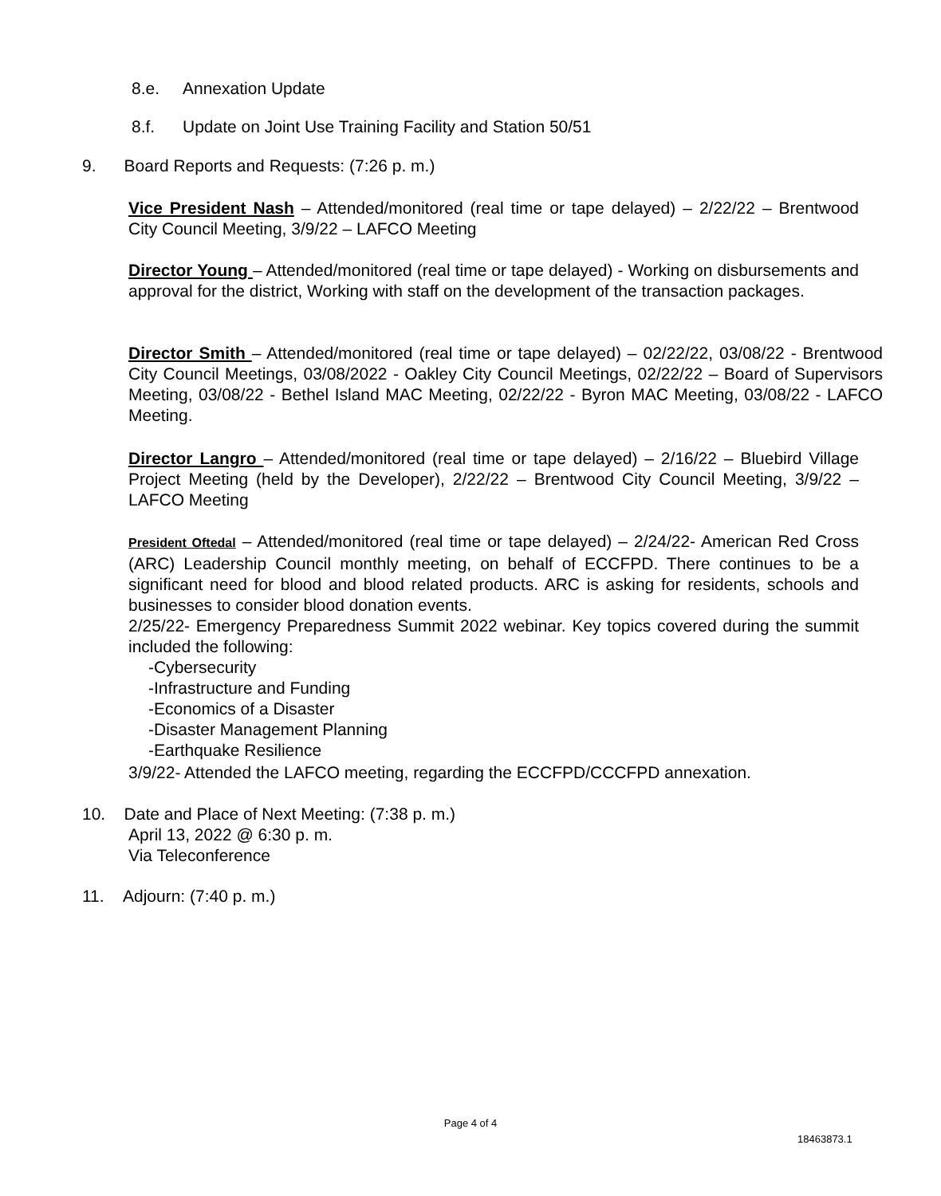8.e. Annexation Update
8.f. Update on Joint Use Training Facility and Station 50/51
9. Board Reports and Requests: (7:26 p. m.)
Vice President Nash – Attended/monitored (real time or tape delayed) – 2/22/22 – Brentwood City Council Meeting, 3/9/22 – LAFCO Meeting
Director Young – Attended/monitored (real time or tape delayed) - Working on disbursements and approval for the district, Working with staff on the development of the transaction packages.
Director Smith – Attended/monitored (real time or tape delayed) – 02/22/22, 03/08/22 - Brentwood City Council Meetings, 03/08/2022 - Oakley City Council Meetings, 02/22/22 – Board of Supervisors Meeting, 03/08/22 - Bethel Island MAC Meeting, 02/22/22 - Byron MAC Meeting, 03/08/22 - LAFCO Meeting.
Director Langro – Attended/monitored (real time or tape delayed) – 2/16/22 – Bluebird Village Project Meeting (held by the Developer), 2/22/22 – Brentwood City Council Meeting, 3/9/22 – LAFCO Meeting
President Oftedal – Attended/monitored (real time or tape delayed) – 2/24/22- American Red Cross (ARC) Leadership Council monthly meeting, on behalf of ECCFPD. There continues to be a significant need for blood and blood related products. ARC is asking for residents, schools and businesses to consider blood donation events.
2/25/22- Emergency Preparedness Summit 2022 webinar. Key topics covered during the summit included the following:
-Cybersecurity
-Infrastructure and Funding
-Economics of a Disaster
-Disaster Management Planning
-Earthquake Resilience
3/9/22- Attended the LAFCO meeting, regarding the ECCFPD/CCCFPD annexation.
10. Date and Place of Next Meeting: (7:38 p. m.)
April 13, 2022 @ 6:30 p. m.
Via Teleconference
11. Adjourn: (7:40 p. m.)
Page 4 of 4
18463873.1